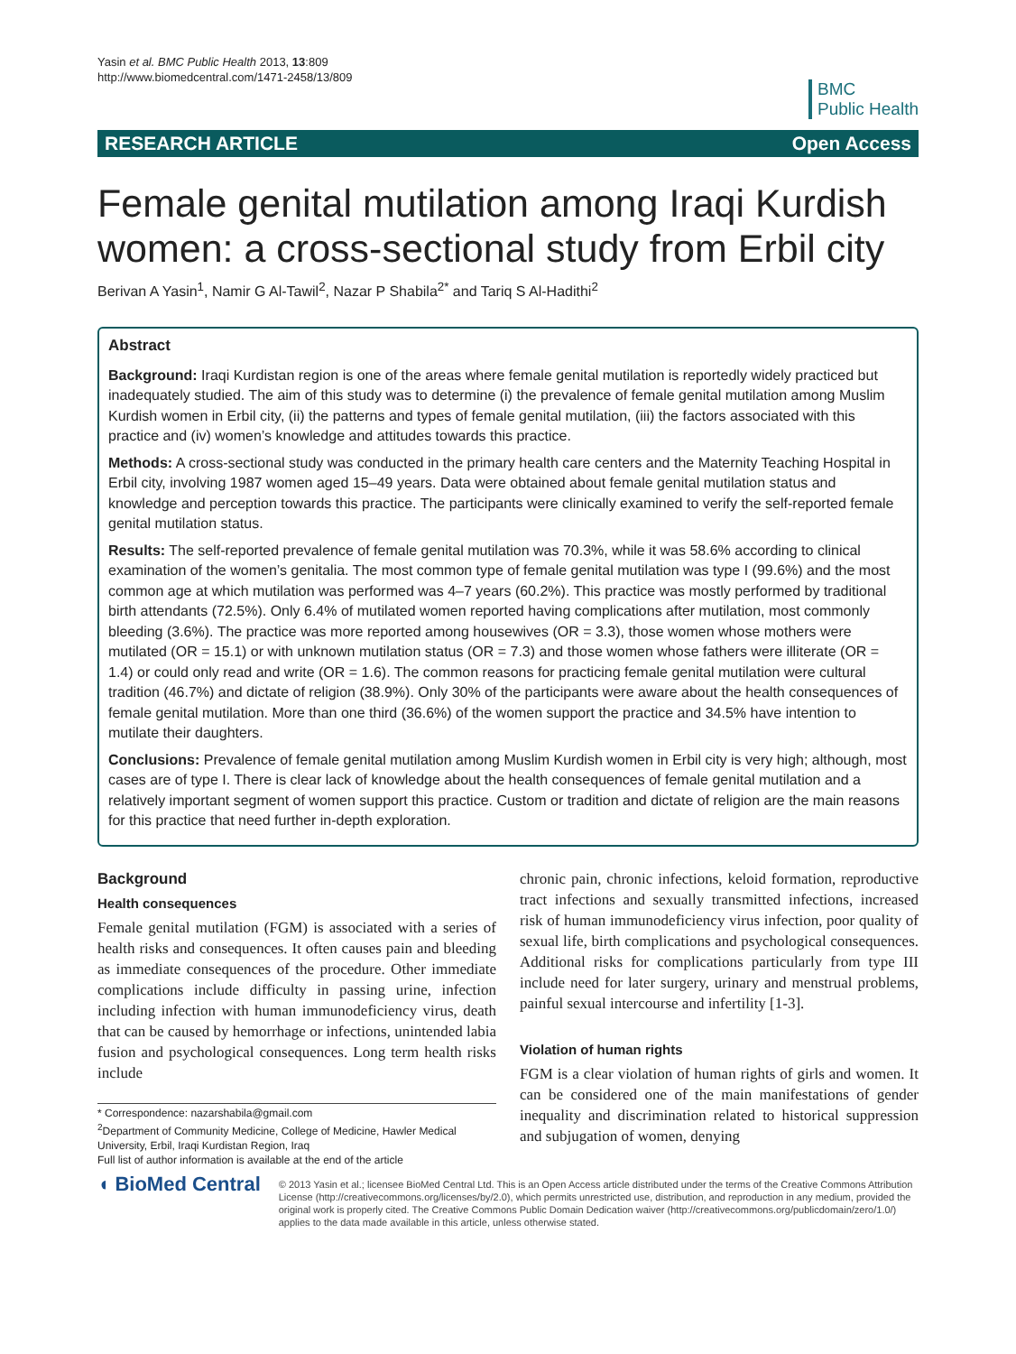Yasin et al. BMC Public Health 2013, 13:809
http://www.biomedcentral.com/1471-2458/13/809
BMC
Public Health
RESEARCH ARTICLE Open Access
Female genital mutilation among Iraqi Kurdish women: a cross-sectional study from Erbil city
Berivan A Yasin<sup>1</sup>, Namir G Al-Tawil<sup>2</sup>, Nazar P Shabila<sup>2*</sup> and Tariq S Al-Hadithi<sup>2</sup>
Abstract
Background: Iraqi Kurdistan region is one of the areas where female genital mutilation is reportedly widely practiced but inadequately studied. The aim of this study was to determine (i) the prevalence of female genital mutilation among Muslim Kurdish women in Erbil city, (ii) the patterns and types of female genital mutilation, (iii) the factors associated with this practice and (iv) women’s knowledge and attitudes towards this practice.
Methods: A cross-sectional study was conducted in the primary health care centers and the Maternity Teaching Hospital in Erbil city, involving 1987 women aged 15–49 years. Data were obtained about female genital mutilation status and knowledge and perception towards this practice. The participants were clinically examined to verify the self-reported female genital mutilation status.
Results: The self-reported prevalence of female genital mutilation was 70.3%, while it was 58.6% according to clinical examination of the women’s genitalia. The most common type of female genital mutilation was type I (99.6%) and the most common age at which mutilation was performed was 4–7 years (60.2%). This practice was mostly performed by traditional birth attendants (72.5%). Only 6.4% of mutilated women reported having complications after mutilation, most commonly bleeding (3.6%). The practice was more reported among housewives (OR = 3.3), those women whose mothers were mutilated (OR = 15.1) or with unknown mutilation status (OR = 7.3) and those women whose fathers were illiterate (OR = 1.4) or could only read and write (OR = 1.6). The common reasons for practicing female genital mutilation were cultural tradition (46.7%) and dictate of religion (38.9%). Only 30% of the participants were aware about the health consequences of female genital mutilation. More than one third (36.6%) of the women support the practice and 34.5% have intention to mutilate their daughters.
Conclusions: Prevalence of female genital mutilation among Muslim Kurdish women in Erbil city is very high; although, most cases are of type I. There is clear lack of knowledge about the health consequences of female genital mutilation and a relatively important segment of women support this practice. Custom or tradition and dictate of religion are the main reasons for this practice that need further in-depth exploration.
Background
Health consequences
Female genital mutilation (FGM) is associated with a series of health risks and consequences. It often causes pain and bleeding as immediate consequences of the procedure. Other immediate complications include difficulty in passing urine, infection including infection with human immunodeficiency virus, death that can be caused by hemorrhage or infections, unintended labia fusion and psychological consequences. Long term health risks include
* Correspondence: nazarshabila@gmail.com
<sup>2</sup> Department of Community Medicine, College of Medicine, Hawler Medical University, Erbil, Iraqi Kurdistan Region, Iraq
Full list of author information is available at the end of the article
chronic pain, chronic infections, keloid formation, reproductive tract infections and sexually transmitted infections, increased risk of human immunodeficiency virus infection, poor quality of sexual life, birth complications and psychological consequences. Additional risks for complications particularly from type III include need for later surgery, urinary and menstrual problems, painful sexual intercourse and infertility [1-3].
Violation of human rights
FGM is a clear violation of human rights of girls and women. It can be considered one of the main manifestations of gender inequality and discrimination related to historical suppression and subjugation of women, denying
◖ BioMed Central
© 2013 Yasin et al.; licensee BioMed Central Ltd. This is an Open Access article distributed under the terms of the Creative Commons Attribution License (http://creativecommons.org/licenses/by/2.0), which permits unrestricted use, distribution, and reproduction in any medium, provided the original work is properly cited. The Creative Commons Public Domain Dedication waiver (http://creativecommons.org/publicdomain/zero/1.0/) applies to the data made available in this article, unless otherwise stated.